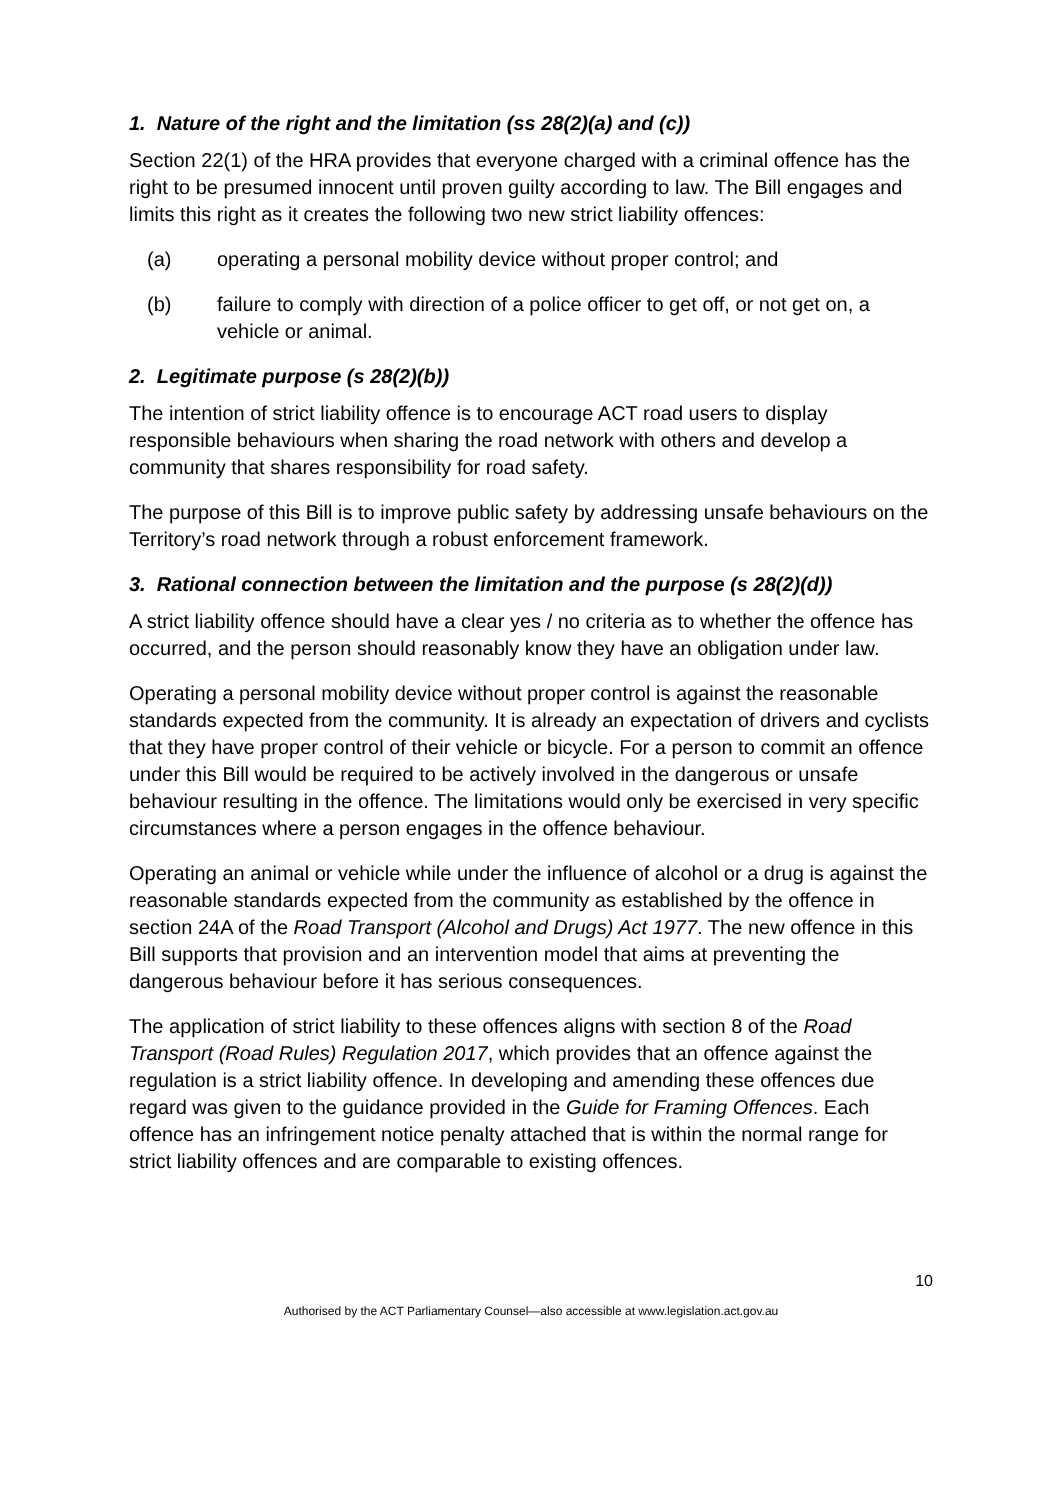1. Nature of the right and the limitation (ss 28(2)(a) and (c))
Section 22(1) of the HRA provides that everyone charged with a criminal offence has the right to be presumed innocent until proven guilty according to law. The Bill engages and limits this right as it creates the following two new strict liability offences:
(a) operating a personal mobility device without proper control; and
(b) failure to comply with direction of a police officer to get off, or not get on, a vehicle or animal.
2. Legitimate purpose (s 28(2)(b))
The intention of strict liability offence is to encourage ACT road users to display responsible behaviours when sharing the road network with others and develop a community that shares responsibility for road safety.
The purpose of this Bill is to improve public safety by addressing unsafe behaviours on the Territory’s road network through a robust enforcement framework.
3. Rational connection between the limitation and the purpose (s 28(2)(d))
A strict liability offence should have a clear yes / no criteria as to whether the offence has occurred, and the person should reasonably know they have an obligation under law.
Operating a personal mobility device without proper control is against the reasonable standards expected from the community. It is already an expectation of drivers and cyclists that they have proper control of their vehicle or bicycle. For a person to commit an offence under this Bill would be required to be actively involved in the dangerous or unsafe behaviour resulting in the offence. The limitations would only be exercised in very specific circumstances where a person engages in the offence behaviour.
Operating an animal or vehicle while under the influence of alcohol or a drug is against the reasonable standards expected from the community as established by the offence in section 24A of the Road Transport (Alcohol and Drugs) Act 1977. The new offence in this Bill supports that provision and an intervention model that aims at preventing the dangerous behaviour before it has serious consequences.
The application of strict liability to these offences aligns with section 8 of the Road Transport (Road Rules) Regulation 2017, which provides that an offence against the regulation is a strict liability offence. In developing and amending these offences due regard was given to the guidance provided in the Guide for Framing Offences. Each offence has an infringement notice penalty attached that is within the normal range for strict liability offences and are comparable to existing offences.
10
Authorised by the ACT Parliamentary Counsel—also accessible at www.legislation.act.gov.au